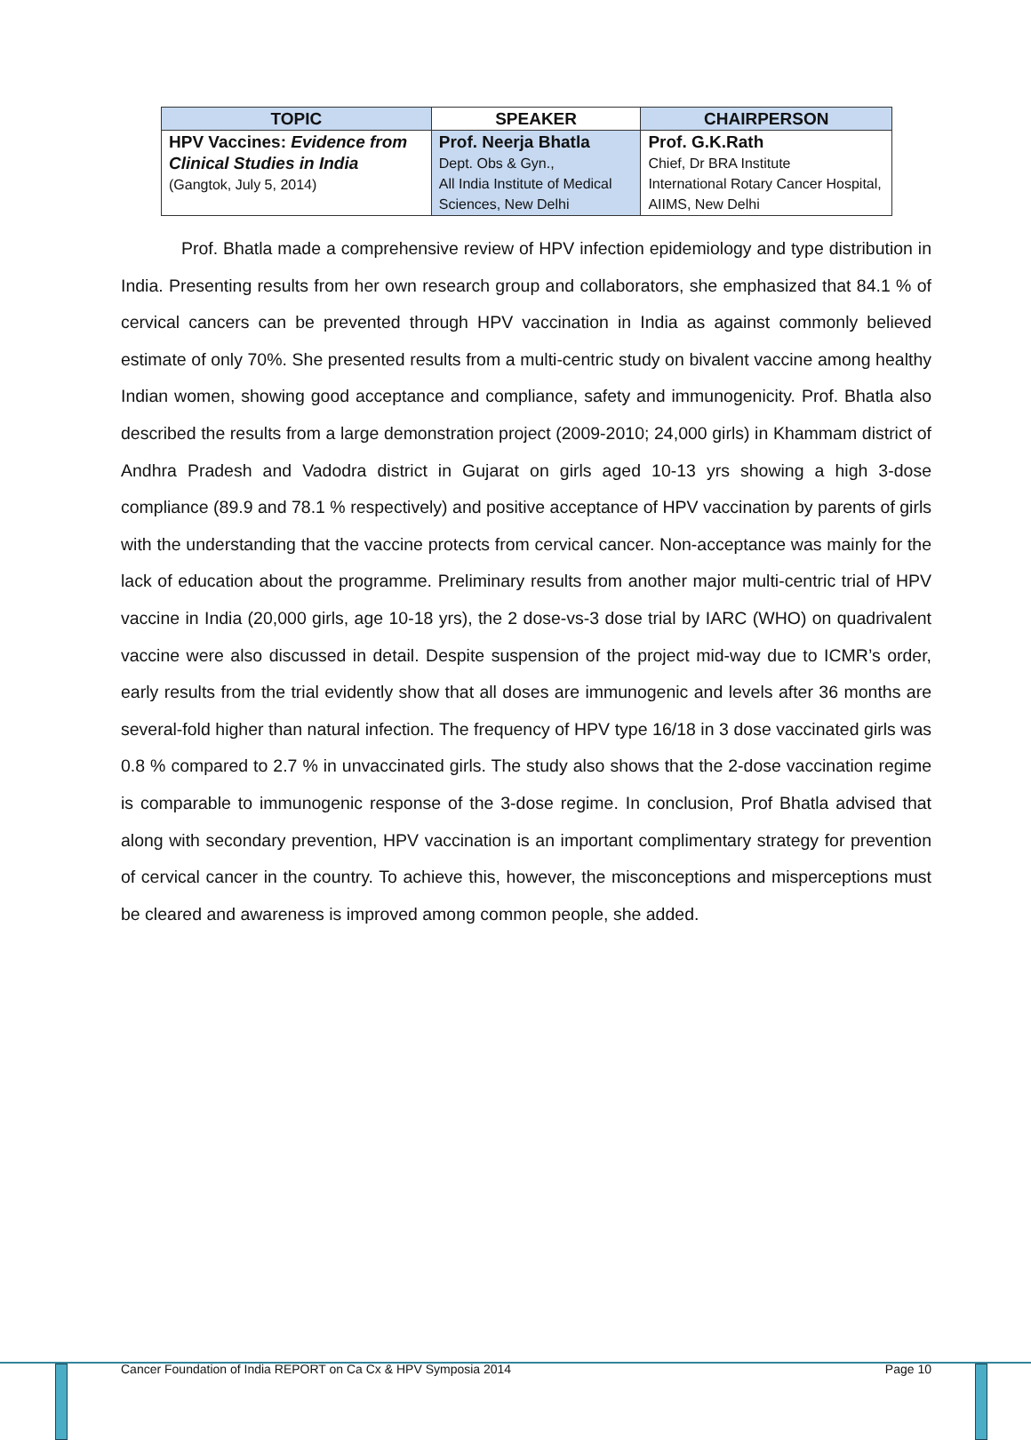| TOPIC | SPEAKER | CHAIRPERSON |
| --- | --- | --- |
| HPV Vaccines: Evidence from Clinical Studies in India (Gangtok, July 5, 2014) | Prof. Neerja Bhatla Dept. Obs & Gyn., All India Institute of Medical Sciences, New Delhi | Prof. G.K.Rath Chief, Dr BRA Institute International Rotary Cancer Hospital, AIIMS, New Delhi |
Prof. Bhatla made a comprehensive review of HPV infection epidemiology and type distribution in India. Presenting results from her own research group and collaborators, she emphasized that 84.1 % of cervical cancers can be prevented through HPV vaccination in India as against commonly believed estimate of only 70%. She presented results from a multi-centric study on bivalent vaccine among healthy Indian women, showing good acceptance and compliance, safety and immunogenicity. Prof. Bhatla also described the results from a large demonstration project (2009-2010; 24,000 girls) in Khammam district of Andhra Pradesh and Vadodra district in Gujarat on girls aged 10-13 yrs showing a high 3-dose compliance (89.9 and 78.1 % respectively) and positive acceptance of HPV vaccination by parents of girls with the understanding that the vaccine protects from cervical cancer. Non-acceptance was mainly for the lack of education about the programme. Preliminary results from another major multi-centric trial of HPV vaccine in India (20,000 girls, age 10-18 yrs), the 2 dose-vs-3 dose trial by IARC (WHO) on quadrivalent vaccine were also discussed in detail. Despite suspension of the project mid-way due to ICMR’s order, early results from the trial evidently show that all doses are immunogenic and levels after 36 months are several-fold higher than natural infection. The frequency of HPV type 16/18 in 3 dose vaccinated girls was 0.8 % compared to 2.7 % in unvaccinated girls. The study also shows that the 2-dose vaccination regime is comparable to immunogenic response of the 3-dose regime. In conclusion, Prof Bhatla advised that along with secondary prevention, HPV vaccination is an important complimentary strategy for prevention of cervical cancer in the country. To achieve this, however, the misconceptions and misperceptions must be cleared and awareness is improved among common people, she added.
Cancer Foundation of India REPORT on Ca Cx & HPV Symposia 2014 Page 10